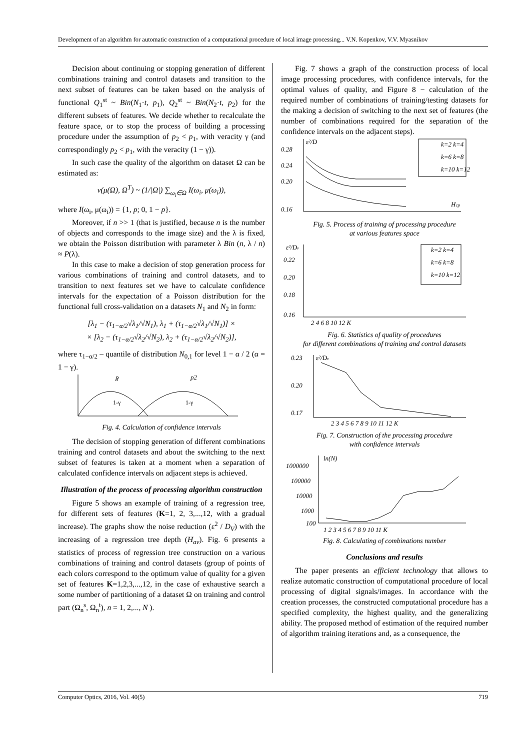Development of an algorithm for automatic construction of a computational procedure of local image processing... V.N. Kopenkov, V.V. Myasnikov
Decision about continuing or stopping generation of different combinations training and control datasets and transition to the next subset of features can be taken based on the analysis of functional Q<sub>1</sub><sup>st</sup> ~ Bin(N<sub>1</sub>·t, p<sub>1</sub>), Q<sub>2</sub><sup>st</sup> ~ Bin(N<sub>2</sub>·t, p<sub>2</sub>) for the different subsets of features. We decide whether to recalculate the feature space, or to stop the process of building a processing procedure under the assumption of p<sub>2</sub> < p<sub>1</sub>, with veracity γ (and correspondingly p<sub>2</sub> < p<sub>1</sub>, with the veracity (1 − γ)).
In such case the quality of the algorithm on dataset Ω can be estimated as:
ν(μ(Ω), Ω<sup>T</sup>) ~ (1/|Ω|) ∑<sub>ω<sub>i</sub>∈Ω</sub> I(ω<sub>i</sub>, μ(ω<sub>i</sub>)),
where I(ω<sub>i</sub>, μ(ω<sub>i</sub>)) = {1, p; 0, 1 − p}.
Moreover, if n >> 1 (that is justified, because n is the number of objects and corresponds to the image size) and the λ is fixed, we obtain the Poisson distribution with parameter λ Bin (n, λ / n) ≈ P(λ).
In this case to make a decision of stop generation process for various combinations of training and control datasets, and to transition to next features set we have to calculate confidence intervals for the expectation of a Poisson distribution for the functional full cross-validation on a datasets N<sub>1</sub> and N<sub>2</sub> in form:
[λ<sub>1</sub> − (τ<sub>1−α/2</sub>√λ<sub>1</sub>/√N<sub>1</sub>), λ<sub>1</sub> + (τ<sub>1−α/2</sub>√λ<sub>1</sub>/√N<sub>1</sub>)] ×
× [λ<sub>2</sub> − (τ<sub>1−α/2</sub>√λ<sub>2</sub>/√N<sub>2</sub>), λ<sub>2</sub> + (τ<sub>1−α/2</sub>√λ<sub>2</sub>/√N<sub>2</sub>)],
where τ<sub>1−α/2</sub> – quantile of distribution N<sub>0,1</sub> for level 1 − α / 2 (α = 1 − γ).
p
1
p2
1-γ
1-γ
Fig. 4. Calculation of confidence intervals
The decision of stopping generation of different combinations training and control datasets and about the switching to the next subset of features is taken at a moment when a separation of calculated confidence intervals on adjacent steps is achieved.
Illustration of the process of processing algorithm construction
Figure 5 shows an example of training of a regression tree, for different sets of features (K=1, 2, 3,...,12, with a gradual increase). The graphs show the noise reduction (ε<sup>2</sup> / D<sub>V</sub>) with the increasing of a regression tree depth (H<sub>av</sub>). Fig. 6 presents a statistics of process of regression tree construction on a various combinations of training and control datasets (group of points of each colors correspond to the optimum value of quality for a given set of features K=1,2,3,...,12, in the case of exhaustive search a some number of partitioning of a dataset Ω on training and control part (Ω<sub>n</sub><sup>s</sup>, Ω<sub>n</sub><sup>t</sup>), n = 1, 2,..., N ).
Fig. 7 shows a graph of the construction process of local image processing procedures, with confidence intervals, for the optimal values of quality, and Figure 8 − calculation of the required number of combinations of training/testing datasets for the making a decision of switching to the next set of features (the number of combinations required for the separation of the confidence intervals on the adjacent steps).
ε²/D
0.28
0.24
0.20
0.16
Hcp
k=2 k=4
k=6 k=8
k=10 k=12
Fig. 5. Process of training of processing procedure
at various features space
ε²/Dv
0.22
0.20
0.18
0.16
2 4 6 8 10 12 K
k=2 k=4
k=6 k=8
k=10 k=12
Fig. 6. Statistics of quality of procedures
for different combinations of training and control datasets
ε²/Dv
0.23
0.20
0.17
2 3 4 5 6 7 8 9 10 11 12 K
Fig. 7. Construction of the processing procedure
with confidence intervals
ln(N)
1000000
100000
10000
1000
100
1 2 3 4 5 6 7 8 9 10 11 K
Fig. 8. Calculating of combinations number
Conclusions and results
The paper presents an efficient technology that allows to realize automatic construction of computational procedure of local processing of digital signals/images. In accordance with the creation processes, the constructed computational procedure has a specified complexity, the highest quality, and the generalizing ability. The proposed method of estimation of the required number of algorithm training iterations and, as a consequence, the
Computer Optics, 2016, Vol. 40(5) 719